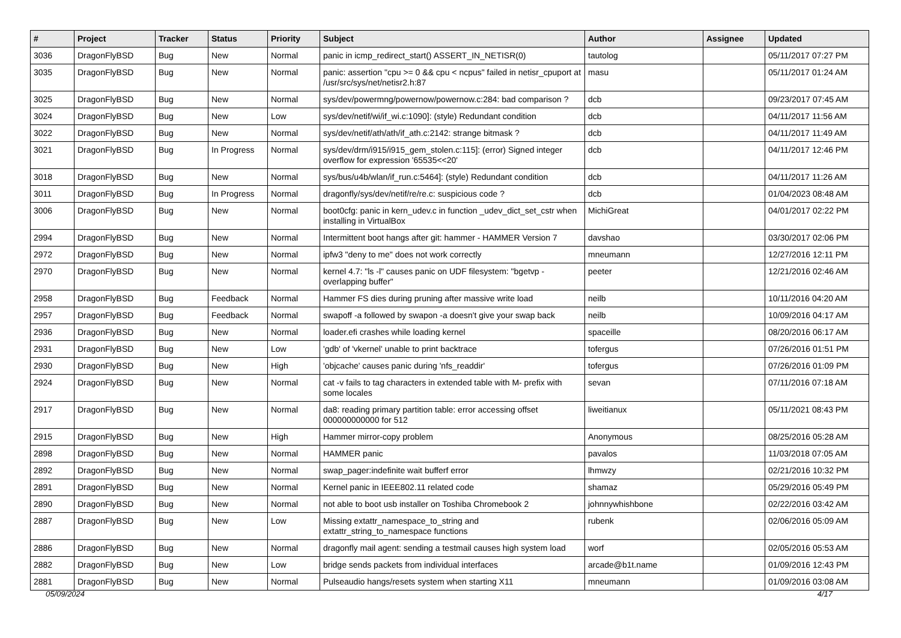| # | Project | Tracker | Status | Priority | Subject | Author | Assignee | Updated |
| --- | --- | --- | --- | --- | --- | --- | --- | --- |
| 3036 | DragonFlyBSD | Bug | New | Normal | panic in icmp_redirect_start() ASSERT_IN_NETISR(0) | tautolog | | 05/11/2017 07:27 PM |
| 3035 | DragonFlyBSD | Bug | New | Normal | panic: assertion "cpu >= 0 && cpu < ncpus" failed in netisr_cpuport at /usr/src/sys/net/netisr2.h:87 | masu | | 05/11/2017 01:24 AM |
| 3025 | DragonFlyBSD | Bug | New | Normal | sys/dev/powermng/powernow/powernow.c:284: bad comparison ? | dcb | | 09/23/2017 07:45 AM |
| 3024 | DragonFlyBSD | Bug | New | Low | sys/dev/netif/wi/if_wi.c:1090]: (style) Redundant condition | dcb | | 04/11/2017 11:56 AM |
| 3022 | DragonFlyBSD | Bug | New | Normal | sys/dev/netif/ath/ath/if_ath.c:2142: strange bitmask ? | dcb | | 04/11/2017 11:49 AM |
| 3021 | DragonFlyBSD | Bug | In Progress | Normal | sys/dev/drm/i915/i915_gem_stolen.c:115]: (error) Signed integer overflow for expression '65535<<20' | dcb | | 04/11/2017 12:46 PM |
| 3018 | DragonFlyBSD | Bug | New | Normal | sys/bus/u4b/wlan/if_run.c:5464]: (style) Redundant condition | dcb | | 04/11/2017 11:26 AM |
| 3011 | DragonFlyBSD | Bug | In Progress | Normal | dragonfly/sys/dev/netif/re/re.c: suspicious code ? | dcb | | 01/04/2023 08:48 AM |
| 3006 | DragonFlyBSD | Bug | New | Normal | boot0cfg: panic in kern_udev.c in function _udev_dict_set_cstr when installing in VirtualBox | MichiGreat | | 04/01/2017 02:22 PM |
| 2994 | DragonFlyBSD | Bug | New | Normal | Intermittent boot hangs after git: hammer - HAMMER Version 7 | davshao | | 03/30/2017 02:06 PM |
| 2972 | DragonFlyBSD | Bug | New | Normal | ipfw3 "deny to me" does not work correctly | mneumann | | 12/27/2016 12:11 PM |
| 2970 | DragonFlyBSD | Bug | New | Normal | kernel 4.7: "ls -l" causes panic on UDF filesystem: "bgetvp - overlapping buffer" | peeter | | 12/21/2016 02:46 AM |
| 2958 | DragonFlyBSD | Bug | Feedback | Normal | Hammer FS dies during pruning after massive write load | neilb | | 10/11/2016 04:20 AM |
| 2957 | DragonFlyBSD | Bug | Feedback | Normal | swapoff -a followed by swapon -a doesn't give your swap back | neilb | | 10/09/2016 04:17 AM |
| 2936 | DragonFlyBSD | Bug | New | Normal | loader.efi crashes while loading kernel | spaceille | | 08/20/2016 06:17 AM |
| 2931 | DragonFlyBSD | Bug | New | Low | 'gdb' of 'vkernel' unable to print backtrace | tofergus | | 07/26/2016 01:51 PM |
| 2930 | DragonFlyBSD | Bug | New | High | 'objcache' causes panic during 'nfs_readdir' | tofergus | | 07/26/2016 01:09 PM |
| 2924 | DragonFlyBSD | Bug | New | Normal | cat -v fails to tag characters in extended table with M- prefix with some locales | sevan | | 07/11/2016 07:18 AM |
| 2917 | DragonFlyBSD | Bug | New | Normal | da8: reading primary partition table: error accessing offset 000000000000 for 512 | liweitianux | | 05/11/2021 08:43 PM |
| 2915 | DragonFlyBSD | Bug | New | High | Hammer mirror-copy problem | Anonymous | | 08/25/2016 05:28 AM |
| 2898 | DragonFlyBSD | Bug | New | Normal | HAMMER panic | pavalos | | 11/03/2018 07:05 AM |
| 2892 | DragonFlyBSD | Bug | New | Normal | swap_pager:indefinite wait bufferf error | lhmwzy | | 02/21/2016 10:32 PM |
| 2891 | DragonFlyBSD | Bug | New | Normal | Kernel panic in IEEE802.11 related code | shamaz | | 05/29/2016 05:49 PM |
| 2890 | DragonFlyBSD | Bug | New | Normal | not able to boot usb installer on Toshiba Chromebook 2 | johnnywhishbone | | 02/22/2016 03:42 AM |
| 2887 | DragonFlyBSD | Bug | New | Low | Missing extattr_namespace_to_string and extattr_string_to_namespace functions | rubenk | | 02/06/2016 05:09 AM |
| 2886 | DragonFlyBSD | Bug | New | Normal | dragonfly mail agent: sending a testmail causes high system load | worf | | 02/05/2016 05:53 AM |
| 2882 | DragonFlyBSD | Bug | New | Low | bridge sends packets from individual interfaces | arcade@b1t.name | | 01/09/2016 12:43 PM |
| 2881 | DragonFlyBSD | Bug | New | Normal | Pulseaudio hangs/resets system when starting X11 | mneumann | | 01/09/2016 03:08 AM |
05/09/2024 4/17